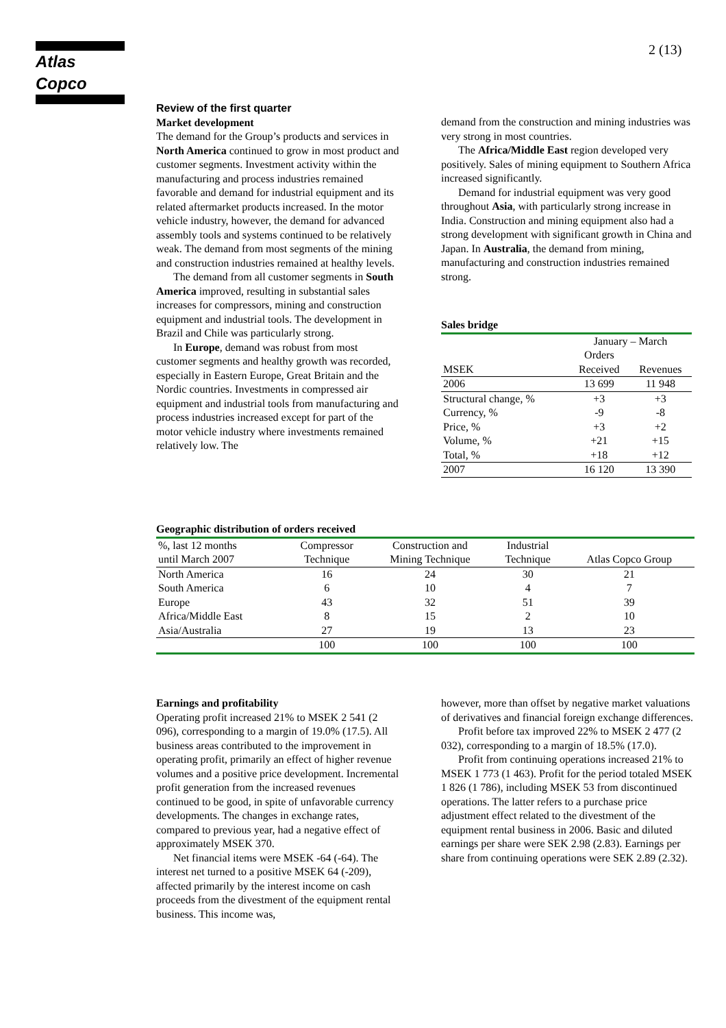Atlas Copco 2 (13)
Review of the first quarter
Market development
The demand for the Group’s products and services in North America continued to grow in most product and customer segments. Investment activity within the manufacturing and process industries remained favorable and demand for industrial equipment and its related aftermarket products increased. In the motor vehicle industry, however, the demand for advanced assembly tools and systems continued to be relatively weak. The demand from most segments of the mining and construction industries remained at healthy levels.
The demand from all customer segments in South America improved, resulting in substantial sales increases for compressors, mining and construction equipment and industrial tools. The development in Brazil and Chile was particularly strong.
In Europe, demand was robust from most customer segments and healthy growth was recorded, especially in Eastern Europe, Great Britain and the Nordic countries. Investments in compressed air equipment and industrial tools from manufacturing and process industries increased except for part of the motor vehicle industry where investments remained relatively low. The
demand from the construction and mining industries was very strong in most countries.
The Africa/Middle East region developed very positively. Sales of mining equipment to Southern Africa increased significantly.
Demand for industrial equipment was very good throughout Asia, with particularly strong increase in India. Construction and mining equipment also had a strong development with significant growth in China and Japan. In Australia, the demand from mining, manufacturing and construction industries remained strong.
Sales bridge
| | January – March | |
| | Orders | |
| MSEK | Received | Revenues |
| 2006 | 13 699 | 11 948 |
| Structural change, % | +3 | +3 |
| Currency, % | -9 | -8 |
| Price, % | +3 | +2 |
| Volume, % | +21 | +15 |
| Total, % | +18 | +12 |
| 2007 | 16 120 | 13 390 |
Geographic distribution of orders received
| %, last 12 months | Compressor | Construction and | Industrial | |
| until March 2007 | Technique | Mining Technique | Technique | Atlas Copco Group |
| North America | 16 | 24 | 30 | 21 |
| South America | 6 | 10 | 4 | 7 |
| Europe | 43 | 32 | 51 | 39 |
| Africa/Middle East | 8 | 15 | 2 | 10 |
| Asia/Australia | 27 | 19 | 13 | 23 |
| | 100 | 100 | 100 | 100 |
Earnings and profitability
Operating profit increased 21% to MSEK 2 541 (2 096), corresponding to a margin of 19.0% (17.5). All business areas contributed to the improvement in operating profit, primarily an effect of higher revenue volumes and a positive price development. Incremental profit generation from the increased revenues continued to be good, in spite of unfavorable currency developments. The changes in exchange rates, compared to previous year, had a negative effect of approximately MSEK 370.
Net financial items were MSEK -64 (-64). The interest net turned to a positive MSEK 64 (-209), affected primarily by the interest income on cash proceeds from the divestment of the equipment rental business. This income was,
however, more than offset by negative market valuations of derivatives and financial foreign exchange differences.
Profit before tax improved 22% to MSEK 2 477 (2 032), corresponding to a margin of 18.5% (17.0).
Profit from continuing operations increased 21% to MSEK 1 773 (1 463). Profit for the period totaled MSEK 1 826 (1 786), including MSEK 53 from discontinued operations. The latter refers to a purchase price adjustment effect related to the divestment of the equipment rental business in 2006. Basic and diluted earnings per share were SEK 2.98 (2.83). Earnings per share from continuing operations were SEK 2.89 (2.32).